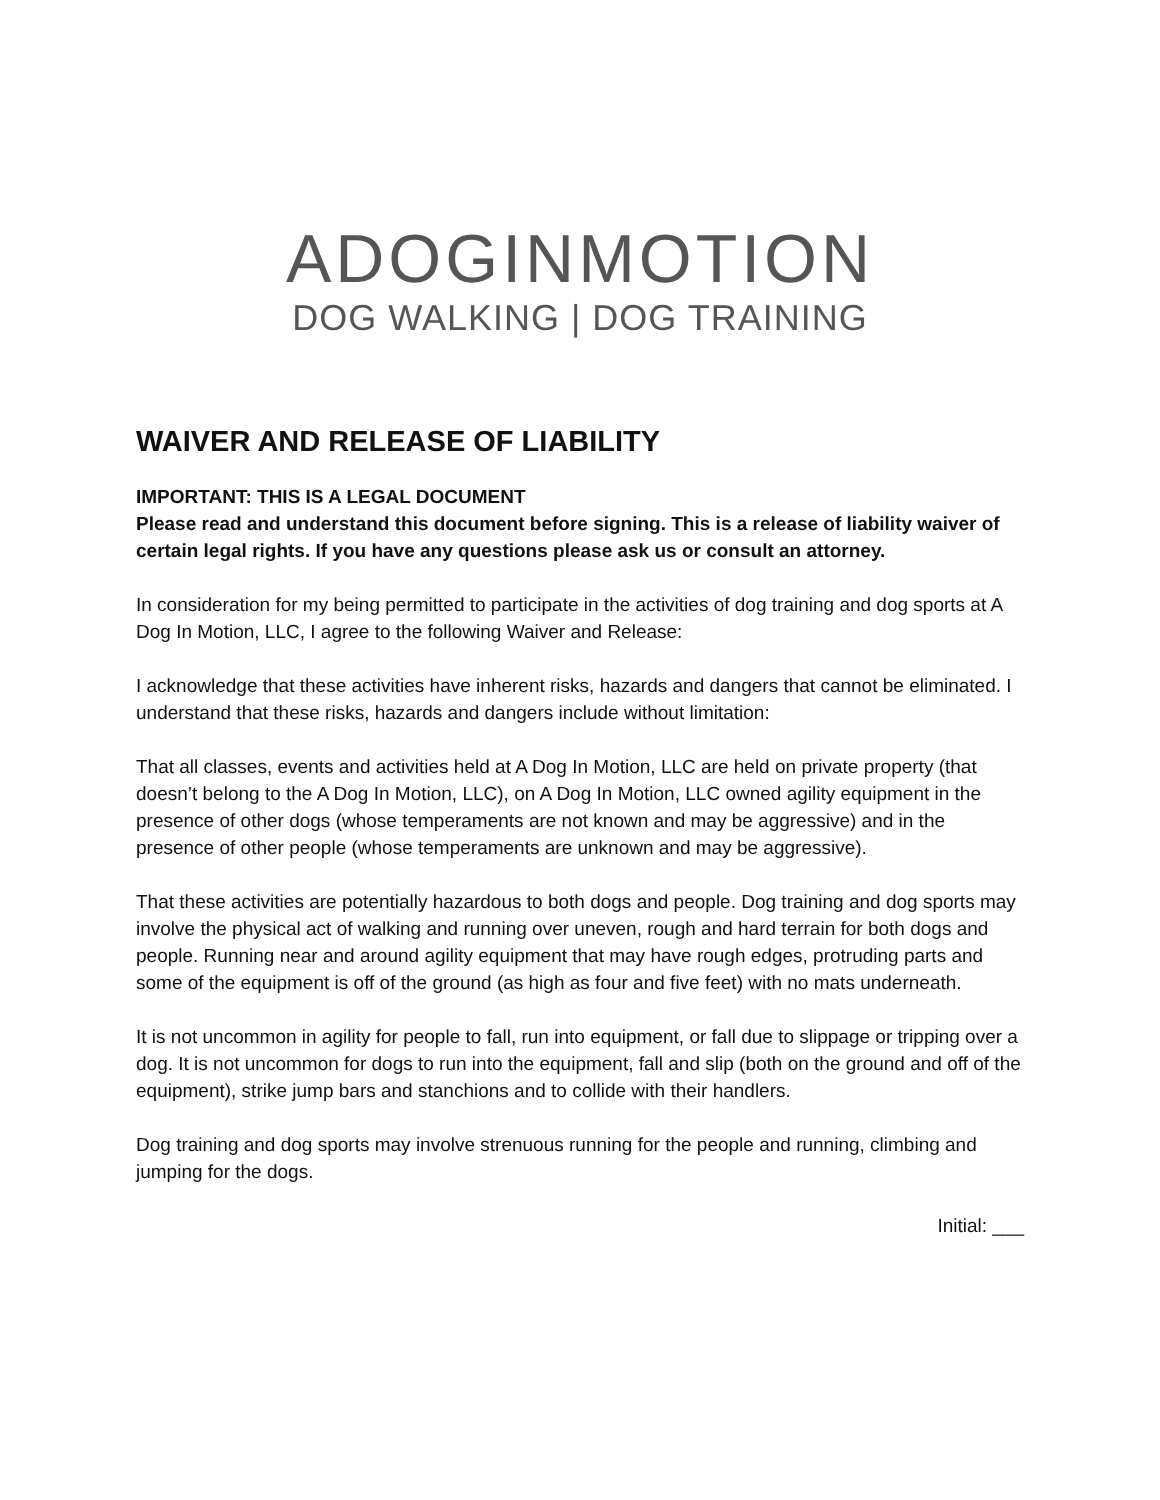ADOGINMOTION
DOG WALKING | DOG TRAINING
WAIVER AND RELEASE OF LIABILITY
IMPORTANT: THIS IS A LEGAL DOCUMENT
Please read and understand this document before signing. This is a release of liability waiver of certain legal rights. If you have any questions please ask us or consult an attorney.
In consideration for my being permitted to participate in the activities of dog training and dog sports at A Dog In Motion, LLC, I agree to the following Waiver and Release:
I acknowledge that these activities have inherent risks, hazards and dangers that cannot be eliminated. I understand that these risks, hazards and dangers include without limitation:
That all classes, events and activities held at A Dog In Motion, LLC are held on private property (that doesn’t belong to the A Dog In Motion, LLC), on A Dog In Motion, LLC owned agility equipment in the presence of other dogs (whose temperaments are not known and may be aggressive) and in the presence of other people (whose temperaments are unknown and may be aggressive).
That these activities are potentially hazardous to both dogs and people. Dog training and dog sports may involve the physical act of walking and running over uneven, rough and hard terrain for both dogs and people. Running near and around agility equipment that may have rough edges, protruding parts and some of the equipment is off of the ground (as high as four and five feet) with no mats underneath.
It is not uncommon in agility for people to fall, run into equipment, or fall due to slippage or tripping over a dog. It is not uncommon for dogs to run into the equipment, fall and slip (both on the ground and off of the equipment), strike jump bars and stanchions and to collide with their handlers.
Dog training and dog sports may involve strenuous running for the people and running, climbing and jumping for the dogs.
Initial: ___